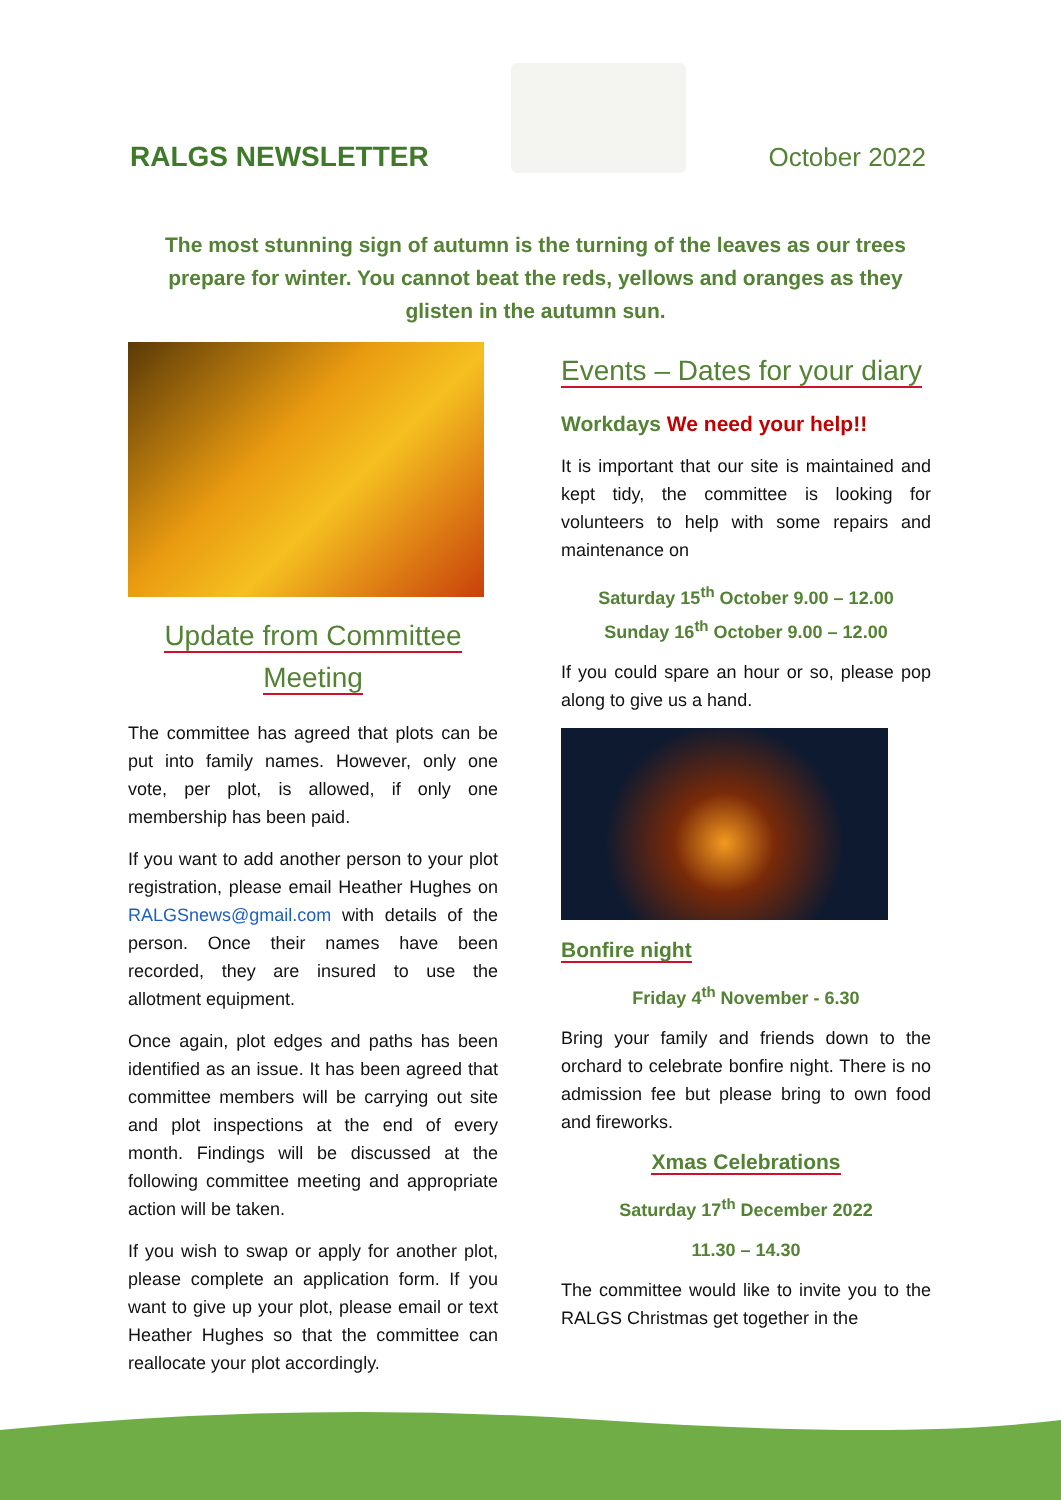RALGS NEWSLETTER
October 2022
The most stunning sign of autumn is the turning of the leaves as our trees prepare for winter. You cannot beat the reds, yellows and oranges as they glisten in the autumn sun.
Update from Committee
Meeting
The committee has agreed that plots can be put into family names. However, only one vote, per plot, is allowed, if only one membership has been paid.
If you want to add another person to your plot registration, please email Heather Hughes on RALGSnews@gmail.com with details of the person. Once their names have been recorded, they are insured to use the allotment equipment.
Once again, plot edges and paths has been identified as an issue. It has been agreed that committee members will be carrying out site and plot inspections at the end of every month. Findings will be discussed at the following committee meeting and appropriate action will be taken.
If you wish to swap or apply for another plot, please complete an application form. If you want to give up your plot, please email or text Heather Hughes so that the committee can reallocate your plot accordingly.
Events – Dates for your diary
Workdays We need your help!!
It is important that our site is maintained and kept tidy, the committee is looking for volunteers to help with some repairs and maintenance on
Saturday 15<sup>th</sup> October 9.00 – 12.00
Sunday 16<sup>th</sup> October 9.00 – 12.00
If you could spare an hour or so, please pop along to give us a hand.
Bonfire night
Friday 4<sup>th</sup> November - 6.30
Bring your family and friends down to the orchard to celebrate bonfire night. There is no admission fee but please bring to own food and fireworks.
Xmas Celebrations
Saturday 17<sup>th</sup> December 2022
11.30 – 14.30
The committee would like to invite you to the RALGS Christmas get together in the